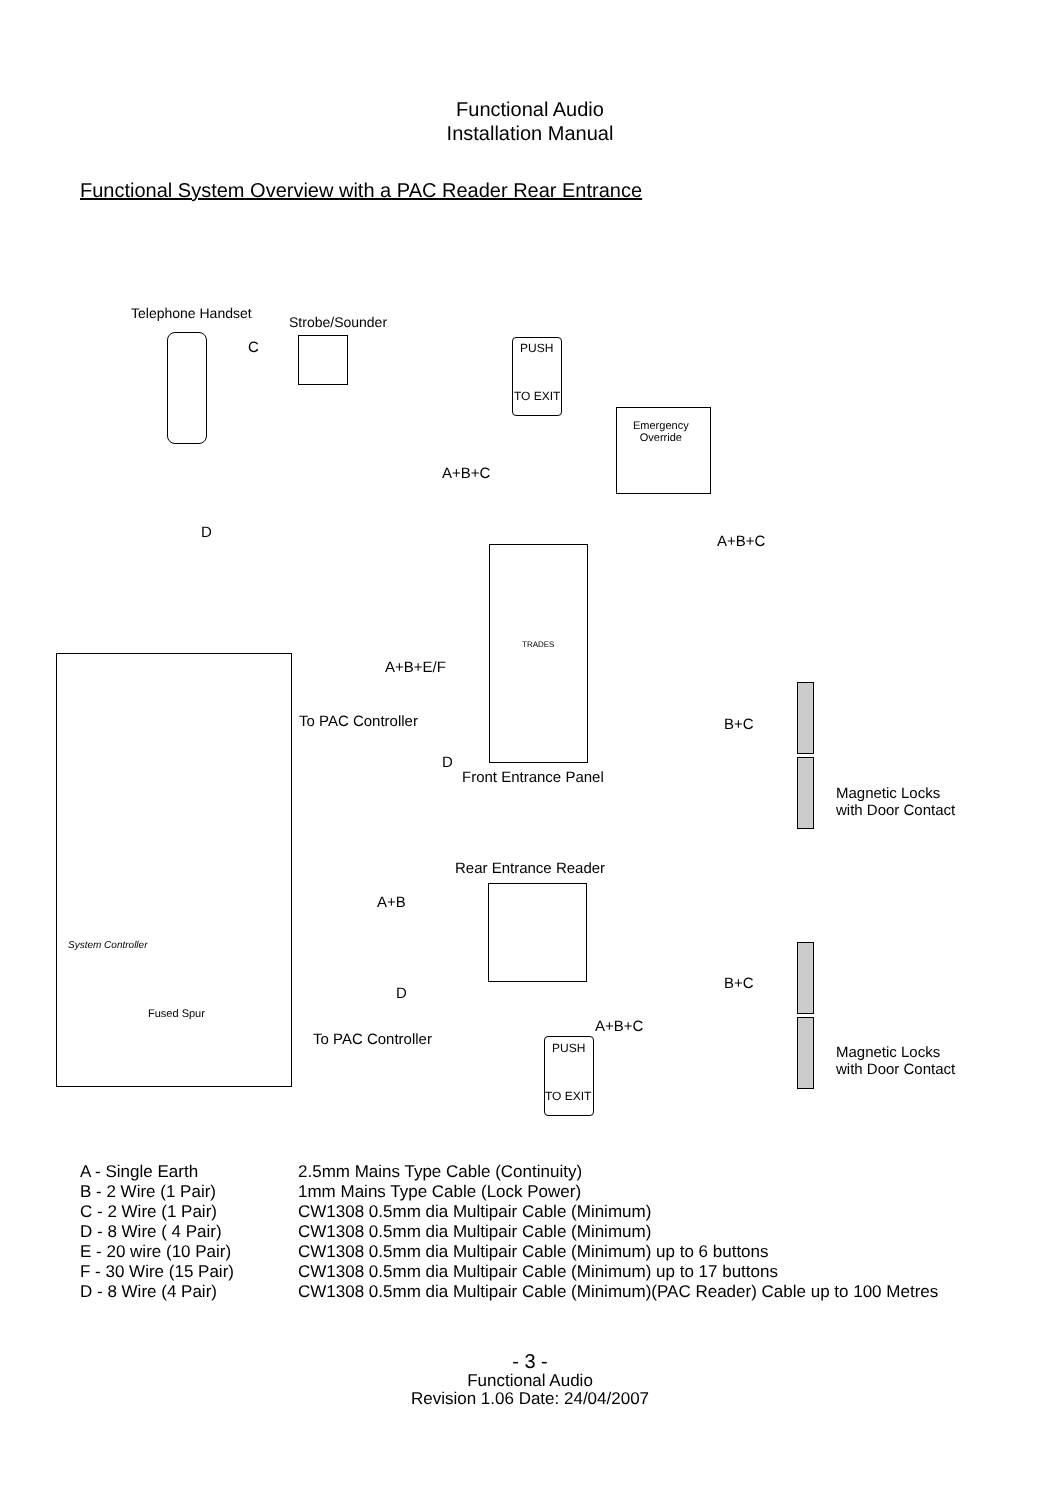Functional Audio
Installation Manual
Functional System Overview with a PAC Reader Rear Entrance
Telephone Handset
Strobe/Sounder
C PUSH
TO EXIT
Emergency
Override
A+B+C
A+B+C
D
TRADES
System Controller
Fused Spur
A+B+E/F
To PAC Controller
D
Front Entrance Panel
B+C
Magnetic Locks
with Door Contact
Rear Entrance Reader
A+B
B+C
D
A+B+C
To PAC Controller
PUSH
TO EXIT
Magnetic Locks
with Door Contact
| A - Single Earth | 2.5mm Mains Type Cable (Continuity) |
| B - 2 Wire (1 Pair) | 1mm Mains Type Cable (Lock Power) |
| C - 2 Wire (1 Pair) | CW1308 0.5mm dia Multipair Cable (Minimum) |
| D - 8 Wire ( 4 Pair) | CW1308 0.5mm dia Multipair Cable (Minimum) |
| E - 20 wire (10 Pair) | CW1308 0.5mm dia Multipair Cable (Minimum) up to 6 buttons |
| F - 30 Wire (15 Pair) | CW1308 0.5mm dia Multipair Cable (Minimum) up to 17 buttons |
| D - 8 Wire (4 Pair) | CW1308 0.5mm dia Multipair Cable (Minimum)(PAC Reader) Cable up to 100 Metres |
- 3 -
Functional Audio
Revision 1.06 Date: 24/04/2007